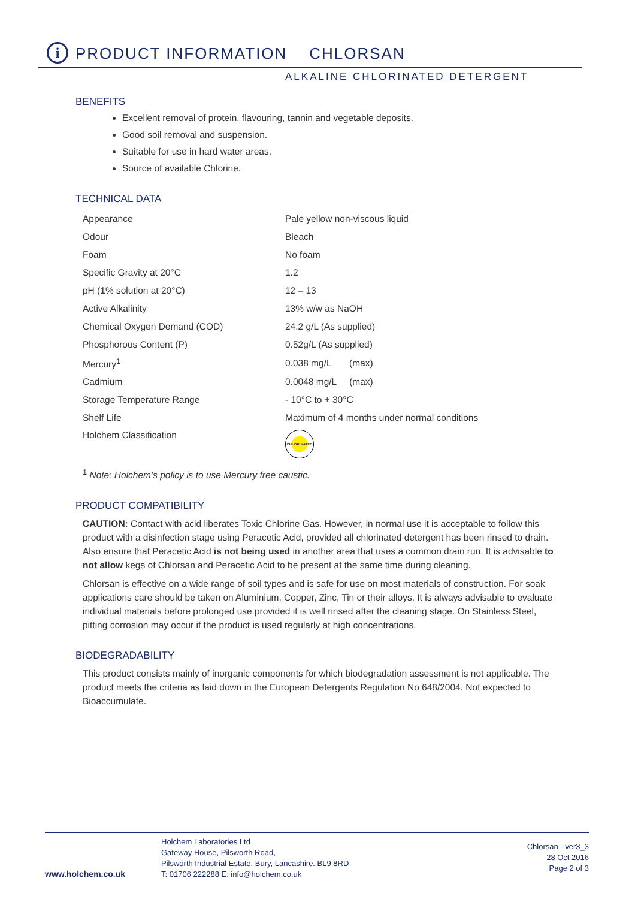i
PRODUCT INFORMATION CHLORSAN
ALKALINE CHLORINATED DETERGENT
BENEFITS
Excellent removal of protein, flavouring, tannin and vegetable deposits.
Good soil removal and suspension.
Suitable for use in hard water areas.
Source of available Chlorine.
TECHNICAL DATA
| Appearance | Pale yellow non-viscous liquid |
| Odour | Bleach |
| Foam | No foam |
| Specific Gravity at 20°C | 1.2 |
| pH (1% solution at 20°C) | 12 – 13 |
| Active Alkalinity | 13% w/w as NaOH |
| Chemical Oxygen Demand (COD) | 24.2 g/L (As supplied) |
| Phosphorous Content (P) | 0.52g/L (As supplied) |
| Mercury<sup>1</sup> | 0.038 mg/L (max) |
| Cadmium | 0.0048 mg/L (max) |
| Storage Temperature Range | - 10°C to + 30°C |
| Shelf Life | Maximum of 4 months under normal conditions |
| Holchem Classification | CHLORINATED |
<sup>1</sup> Note: Holchem’s policy is to use Mercury free caustic.
PRODUCT COMPATIBILITY
CAUTION: Contact with acid liberates Toxic Chlorine Gas. However, in normal use it is acceptable to follow this product with a disinfection stage using Peracetic Acid, provided all chlorinated detergent has been rinsed to drain. Also ensure that Peracetic Acid is not being used in another area that uses a common drain run. It is advisable to not allow kegs of Chlorsan and Peracetic Acid to be present at the same time during cleaning.
Chlorsan is effective on a wide range of soil types and is safe for use on most materials of construction. For soak applications care should be taken on Aluminium, Copper, Zinc, Tin or their alloys. It is always advisable to evaluate individual materials before prolonged use provided it is well rinsed after the cleaning stage. On Stainless Steel, pitting corrosion may occur if the product is used regularly at high concentrations.
BIODEGRADABILITY
This product consists mainly of inorganic components for which biodegradation assessment is not applicable. The product meets the criteria as laid down in the European Detergents Regulation No 648/2004. Not expected to Bioaccumulate.
www.holchem.co.uk
Holchem Laboratories Ltd
Gateway House, Pilsworth Road,
Pilsworth Industrial Estate, Bury, Lancashire. BL9 8RD
T: 01706 222288 E: info@holchem.co.uk
Chlorsan - ver3_3
28 Oct 2016
Page 2 of 3